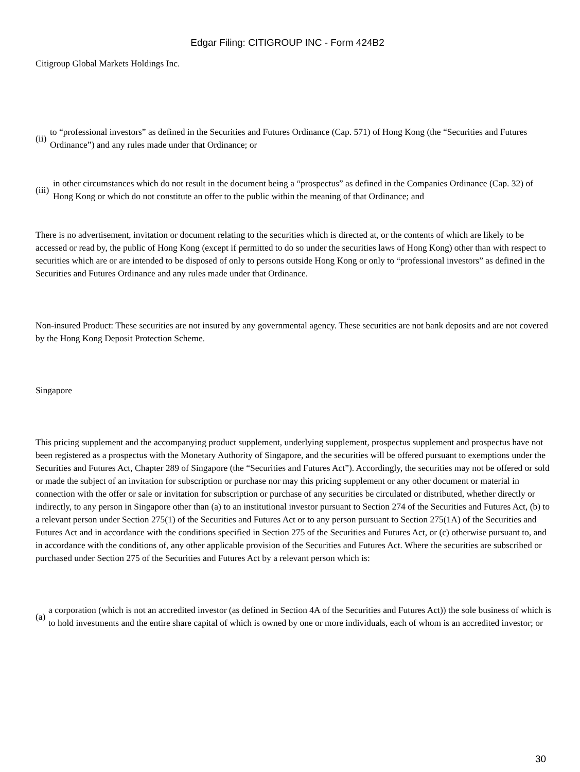Edgar Filing: CITIGROUP INC - Form 424B2
Citigroup Global Markets Holdings Inc.
(ii) to “professional investors” as defined in the Securities and Futures Ordinance (Cap. 571) of Hong Kong (the “Securities and Futures Ordinance”) and any rules made under that Ordinance; or
(iii) in other circumstances which do not result in the document being a “prospectus” as defined in the Companies Ordinance (Cap. 32) of Hong Kong or which do not constitute an offer to the public within the meaning of that Ordinance; and
There is no advertisement, invitation or document relating to the securities which is directed at, or the contents of which are likely to be accessed or read by, the public of Hong Kong (except if permitted to do so under the securities laws of Hong Kong) other than with respect to securities which are or are intended to be disposed of only to persons outside Hong Kong or only to “professional investors” as defined in the Securities and Futures Ordinance and any rules made under that Ordinance.
Non-insured Product: These securities are not insured by any governmental agency. These securities are not bank deposits and are not covered by the Hong Kong Deposit Protection Scheme.
Singapore
This pricing supplement and the accompanying product supplement, underlying supplement, prospectus supplement and prospectus have not been registered as a prospectus with the Monetary Authority of Singapore, and the securities will be offered pursuant to exemptions under the Securities and Futures Act, Chapter 289 of Singapore (the “Securities and Futures Act”). Accordingly, the securities may not be offered or sold or made the subject of an invitation for subscription or purchase nor may this pricing supplement or any other document or material in connection with the offer or sale or invitation for subscription or purchase of any securities be circulated or distributed, whether directly or indirectly, to any person in Singapore other than (a) to an institutional investor pursuant to Section 274 of the Securities and Futures Act, (b) to a relevant person under Section 275(1) of the Securities and Futures Act or to any person pursuant to Section 275(1A) of the Securities and Futures Act and in accordance with the conditions specified in Section 275 of the Securities and Futures Act, or (c) otherwise pursuant to, and in accordance with the conditions of, any other applicable provision of the Securities and Futures Act. Where the securities are subscribed or purchased under Section 275 of the Securities and Futures Act by a relevant person which is:
(a) a corporation (which is not an accredited investor (as defined in Section 4A of the Securities and Futures Act)) the sole business of which is to hold investments and the entire share capital of which is owned by one or more individuals, each of whom is an accredited investor; or
30